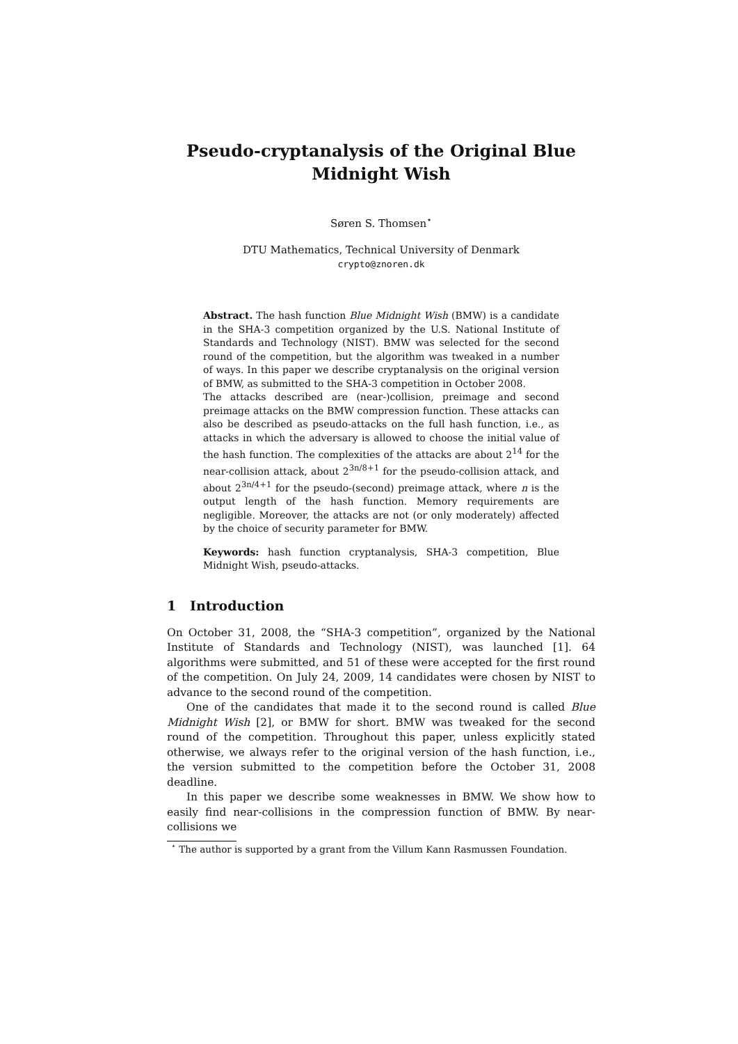Pseudo-cryptanalysis of the Original Blue Midnight Wish
Søren S. Thomsen<sup>⋆</sup>
DTU Mathematics, Technical University of Denmark
crypto@znoren.dk
Abstract. The hash function Blue Midnight Wish (BMW) is a candidate in the SHA-3 competition organized by the U.S. National Institute of Standards and Technology (NIST). BMW was selected for the second round of the competition, but the algorithm was tweaked in a number of ways. In this paper we describe cryptanalysis on the original version of BMW, as submitted to the SHA-3 competition in October 2008.
The attacks described are (near-)collision, preimage and second preimage attacks on the BMW compression function. These attacks can also be described as pseudo-attacks on the full hash function, i.e., as attacks in which the adversary is allowed to choose the initial value of the hash function. The complexities of the attacks are about 2<sup>14</sup> for the near-collision attack, about 2<sup>3n/8+1</sup> for the pseudo-collision attack, and about 2<sup>3n/4+1</sup> for the pseudo-(second) preimage attack, where n is the output length of the hash function. Memory requirements are negligible. Moreover, the attacks are not (or only moderately) affected by the choice of security parameter for BMW.
Keywords: hash function cryptanalysis, SHA-3 competition, Blue Midnight Wish, pseudo-attacks.
1 Introduction
On October 31, 2008, the “SHA-3 competition”, organized by the National Institute of Standards and Technology (NIST), was launched [1]. 64 algorithms were submitted, and 51 of these were accepted for the first round of the competition. On July 24, 2009, 14 candidates were chosen by NIST to advance to the second round of the competition.
One of the candidates that made it to the second round is called Blue Midnight Wish [2], or BMW for short. BMW was tweaked for the second round of the competition. Throughout this paper, unless explicitly stated otherwise, we always refer to the original version of the hash function, i.e., the version submitted to the competition before the October 31, 2008 deadline.
In this paper we describe some weaknesses in BMW. We show how to easily find near-collisions in the compression function of BMW. By near-collisions we
<sup>⋆</sup> The author is supported by a grant from the Villum Kann Rasmussen Foundation.